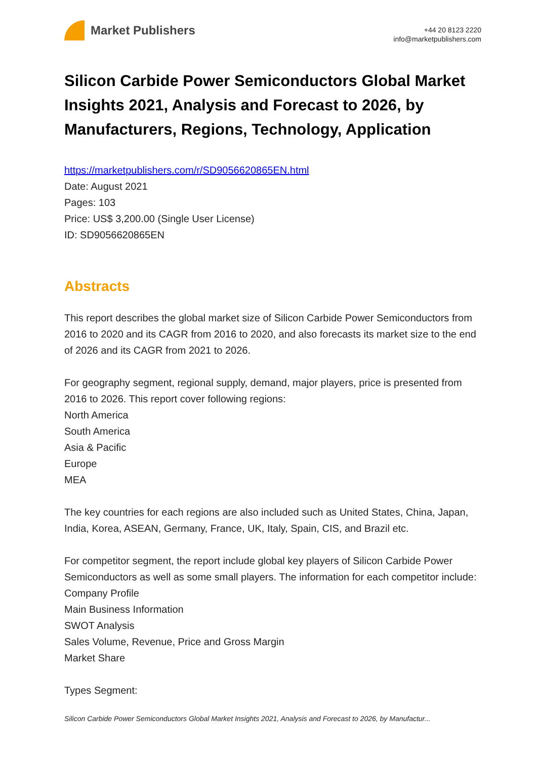Market Publishers
+44 20 8123 2220
info@marketpublishers.com
Silicon Carbide Power Semiconductors Global Market Insights 2021, Analysis and Forecast to 2026, by Manufacturers, Regions, Technology, Application
https://marketpublishers.com/r/SD9056620865EN.html
Date: August 2021
Pages: 103
Price: US$ 3,200.00 (Single User License)
ID: SD9056620865EN
Abstracts
This report describes the global market size of Silicon Carbide Power Semiconductors from 2016 to 2020 and its CAGR from 2016 to 2020, and also forecasts its market size to the end of 2026 and its CAGR from 2021 to 2026.
For geography segment, regional supply, demand, major players, price is presented from 2016 to 2026. This report cover following regions:
North America
South America
Asia & Pacific
Europe
MEA
The key countries for each regions are also included such as United States, China, Japan, India, Korea, ASEAN, Germany, France, UK, Italy, Spain, CIS, and Brazil etc.
For competitor segment, the report include global key players of Silicon Carbide Power Semiconductors as well as some small players. The information for each competitor include:
Company Profile
Main Business Information
SWOT Analysis
Sales Volume, Revenue, Price and Gross Margin
Market Share
Types Segment:
Silicon Carbide Power Semiconductors Global Market Insights 2021, Analysis and Forecast to 2026, by Manufactur...